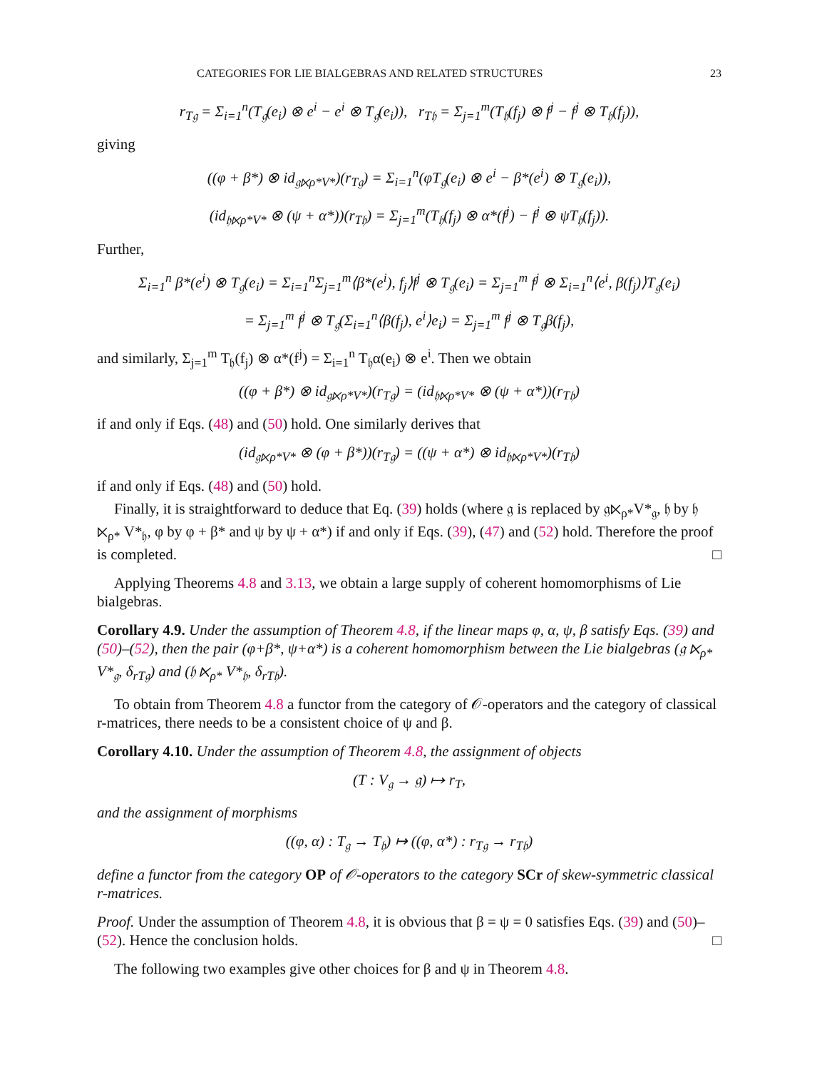CATEGORIES FOR LIE BIALGEBRAS AND RELATED STRUCTURES 23
r<sub>T𝔤</sub> = Σ<sub>i=1</sub><sup>n</sup>(T<sub>𝔤</sub>(e<sub>i</sub>) ⊗ e<sup>i</sup> − e<sup>i</sup> ⊗ T<sub>𝔤</sub>(e<sub>i</sub>)), r<sub>T𝔥</sub> = Σ<sub>j=1</sub><sup>m</sup>(T<sub>𝔥</sub>(f<sub>j</sub>) ⊗ f<sup>j</sup> − f<sup>j</sup> ⊗ T<sub>𝔥</sub>(f<sub>j</sub>)),
giving
((φ + β*) ⊗ id<sub>𝔤⋉ρ*V*</sub>)(r<sub>T𝔤</sub>) = Σ<sub>i=1</sub><sup>n</sup>(φT<sub>𝔤</sub>(e<sub>i</sub>) ⊗ e<sup>i</sup> − β*(e<sup>i</sup>) ⊗ T<sub>𝔤</sub>(e<sub>i</sub>)),
(id<sub>𝔥⋉ρ*V*</sub> ⊗ (ψ + α*))(r<sub>T𝔥</sub>) = Σ<sub>j=1</sub><sup>m</sup>(T<sub>𝔥</sub>(f<sub>j</sub>) ⊗ α*(f<sup>j</sup>) − f<sup>j</sup> ⊗ ψT<sub>𝔥</sub>(f<sub>j</sub>)).
Further,
Σ<sub>i=1</sub><sup>n</sup> β*(e<sup>i</sup>) ⊗ T<sub>𝔤</sub>(e<sub>i</sub>) = Σ<sub>i=1</sub><sup>n</sup>Σ<sub>j=1</sub><sup>m</sup>⟨β*(e<sup>i</sup>), f<sub>j</sub>⟩f<sup>j</sup> ⊗ T<sub>𝔤</sub>(e<sub>i</sub>) = Σ<sub>j=1</sub><sup>m</sup> f<sup>j</sup> ⊗ Σ<sub>i=1</sub><sup>n</sup>⟨e<sup>i</sup>, β(f<sub>j</sub>)⟩T<sub>𝔤</sub>(e<sub>i</sub>)
= Σ<sub>j=1</sub><sup>m</sup> f<sup>j</sup> ⊗ T<sub>𝔤</sub>(Σ<sub>i=1</sub><sup>n</sup>⟨β(f<sub>j</sub>), e<sup>i</sup>⟩e<sub>i</sub>) = Σ<sub>j=1</sub><sup>m</sup> f<sup>j</sup> ⊗ T<sub>𝔤</sub>β(f<sub>j</sub>),
and similarly, Σ<sub>j=1</sub><sup>m</sup> T<sub>𝔥</sub>(f<sub>j</sub>) ⊗ α*(f<sup>j</sup>) = Σ<sub>i=1</sub><sup>n</sup> T<sub>𝔥</sub>α(e<sub>i</sub>) ⊗ e<sup>i</sup>. Then we obtain
((φ + β*) ⊗ id<sub>𝔤⋉ρ*V*</sub>)(r<sub>T𝔤</sub>) = (id<sub>𝔥⋉ρ*V*</sub> ⊗ (ψ + α*))(r<sub>T𝔥</sub>)
if and only if Eqs. (48) and (50) hold. One similarly derives that
(id<sub>𝔤⋉ρ*V*</sub> ⊗ (φ + β*))(r<sub>T𝔤</sub>) = ((ψ + α*) ⊗ id<sub>𝔥⋉ρ*V*</sub>)(r<sub>T𝔥</sub>)
if and only if Eqs. (48) and (50) hold.
Finally, it is straightforward to deduce that Eq. (39) holds (where 𝔤 is replaced by 𝔤⋉<sub>ρ*</sub>V*<sub>𝔤</sub>, 𝔥 by 𝔥 ⋉<sub>ρ*</sub> V*<sub>𝔥</sub>, φ by φ + β* and ψ by ψ + α*) if and only if Eqs. (39), (47) and (52) hold. Therefore the proof is completed. □
Applying Theorems 4.8 and 3.13, we obtain a large supply of coherent homomorphisms of Lie bialgebras.
Corollary 4.9. Under the assumption of Theorem 4.8, if the linear maps φ, α, ψ, β satisfy Eqs. (39) and (50)–(52), then the pair (φ+β*, ψ+α*) is a coherent homomorphism between the Lie bialgebras (𝔤 ⋉<sub>ρ*</sub> V*<sub>𝔤</sub>, δ<sub>rT𝔤</sub>) and (𝔥 ⋉<sub>ρ*</sub> V*<sub>𝔥</sub>, δ<sub>rT𝔥</sub>).
To obtain from Theorem 4.8 a functor from the category of 𝒪-operators and the category of classical r-matrices, there needs to be a consistent choice of ψ and β.
Corollary 4.10. Under the assumption of Theorem 4.8, the assignment of objects
(T : V<sub>𝔤</sub> → 𝔤) ↦ r<sub>T</sub>,
and the assignment of morphisms
((φ, α) : T<sub>𝔤</sub> → T<sub>𝔥</sub>) ↦ ((φ, α*) : r<sub>T𝔤</sub> → r<sub>T𝔥</sub>)
define a functor from the category OP of 𝒪-operators to the category SCr of skew-symmetric classical r-matrices.
Proof. Under the assumption of Theorem 4.8, it is obvious that β = ψ = 0 satisfies Eqs. (39) and (50)–(52). Hence the conclusion holds. □
The following two examples give other choices for β and ψ in Theorem 4.8.